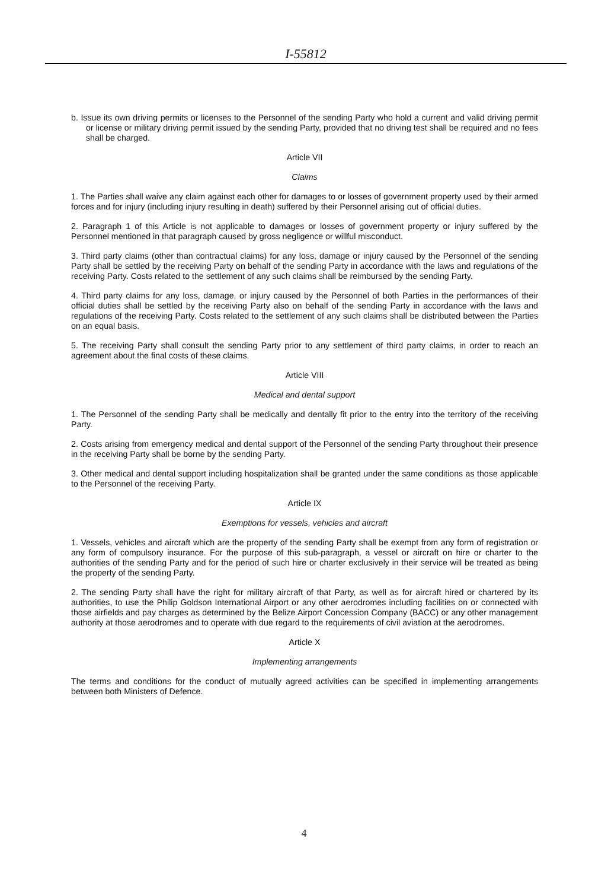I-55812
b. Issue its own driving permits or licenses to the Personnel of the sending Party who hold a current and valid driving permit or license or military driving permit issued by the sending Party, provided that no driving test shall be required and no fees shall be charged.
Article VII
Claims
1. The Parties shall waive any claim against each other for damages to or losses of government property used by their armed forces and for injury (including injury resulting in death) suffered by their Personnel arising out of official duties.
2. Paragraph 1 of this Article is not applicable to damages or losses of government property or injury suffered by the Personnel mentioned in that paragraph caused by gross negligence or willful misconduct.
3. Third party claims (other than contractual claims) for any loss, damage or injury caused by the Personnel of the sending Party shall be settled by the receiving Party on behalf of the sending Party in accordance with the laws and regulations of the receiving Party. Costs related to the settlement of any such claims shall be reimbursed by the sending Party.
4. Third party claims for any loss, damage, or injury caused by the Personnel of both Parties in the performances of their official duties shall be settled by the receiving Party also on behalf of the sending Party in accordance with the laws and regulations of the receiving Party. Costs related to the settlement of any such claims shall be distributed between the Parties on an equal basis.
5. The receiving Party shall consult the sending Party prior to any settlement of third party claims, in order to reach an agreement about the final costs of these claims.
Article VIII
Medical and dental support
1. The Personnel of the sending Party shall be medically and dentally fit prior to the entry into the territory of the receiving Party.
2. Costs arising from emergency medical and dental support of the Personnel of the sending Party throughout their presence in the receiving Party shall be borne by the sending Party.
3. Other medical and dental support including hospitalization shall be granted under the same conditions as those applicable to the Personnel of the receiving Party.
Article IX
Exemptions for vessels, vehicles and aircraft
1. Vessels, vehicles and aircraft which are the property of the sending Party shall be exempt from any form of registration or any form of compulsory insurance. For the purpose of this sub-paragraph, a vessel or aircraft on hire or charter to the authorities of the sending Party and for the period of such hire or charter exclusively in their service will be treated as being the property of the sending Party.
2. The sending Party shall have the right for military aircraft of that Party, as well as for aircraft hired or chartered by its authorities, to use the Philip Goldson International Airport or any other aerodromes including facilities on or connected with those airfields and pay charges as determined by the Belize Airport Concession Company (BACC) or any other management authority at those aerodromes and to operate with due regard to the requirements of civil aviation at the aerodromes.
Article X
Implementing arrangements
The terms and conditions for the conduct of mutually agreed activities can be specified in implementing arrangements between both Ministers of Defence.
4